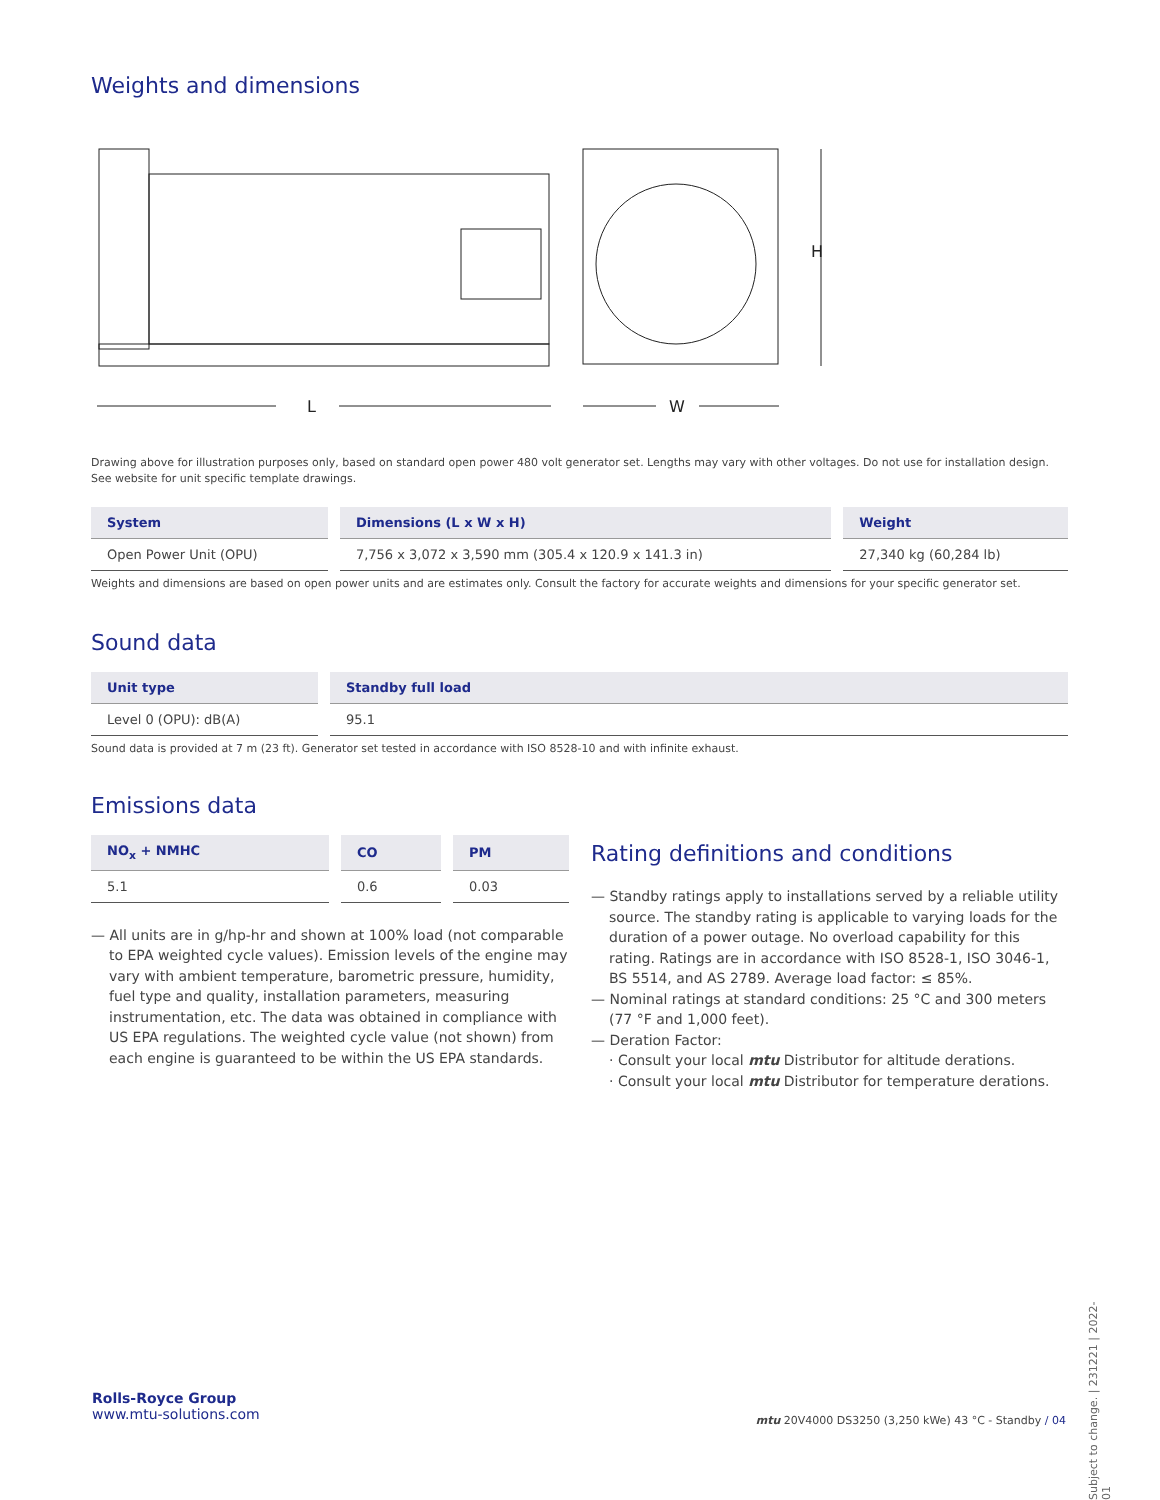Weights and dimensions
H
L
W
Drawing above for illustration purposes only, based on standard open power 480 volt generator set. Lengths may vary with other voltages. Do not use for installation design. See website for unit specific template drawings.
| System | Dimensions (L x W x H) | Weight |
| --- | --- | --- |
| Open Power Unit (OPU) | 7,756 x 3,072 x 3,590 mm (305.4 x 120.9 x 141.3 in) | 27,340 kg (60,284 lb) |
Weights and dimensions are based on open power units and are estimates only. Consult the factory for accurate weights and dimensions for your specific generator set.
Sound data
| Unit type | Standby full load |
| --- | --- |
| Level 0 (OPU): dB(A) | 95.1 |
Sound data is provided at 7 m (23 ft). Generator set tested in accordance with ISO 8528-10 and with infinite exhaust.
Emissions data
| NO<sub>x</sub> + NMHC | CO | PM |
| --- | --- | --- |
| 5.1 | 0.6 | 0.03 |
— All units are in g/hp-hr and shown at 100% load (not comparable to EPA weighted cycle values). Emission levels of the engine may vary with ambient temperature, barometric pressure, humidity, fuel type and quality, installation parameters, measuring instrumentation, etc. The data was obtained in compliance with US EPA regulations. The weighted cycle value (not shown) from each engine is guaranteed to be within the US EPA standards.
Rating definitions and conditions
— Standby ratings apply to installations served by a reliable utility source. The standby rating is applicable to varying loads for the duration of a power outage. No overload capability for this rating. Ratings are in accordance with ISO 8528-1, ISO 3046-1, BS 5514, and AS 2789. Average load factor: ≤ 85%.
— Nominal ratings at standard conditions: 25 °C and 300 meters (77 °F and 1,000 feet).
— Deration Factor:
· Consult your local mtu Distributor for altitude derations.
· Consult your local mtu Distributor for temperature derations.
Subject to change. | 231221 | 2022-01
Rolls-Royce Group
www.mtu-solutions.com
mtu 20V4000 DS3250 (3,250 kWe) 43 °C - Standby / 04